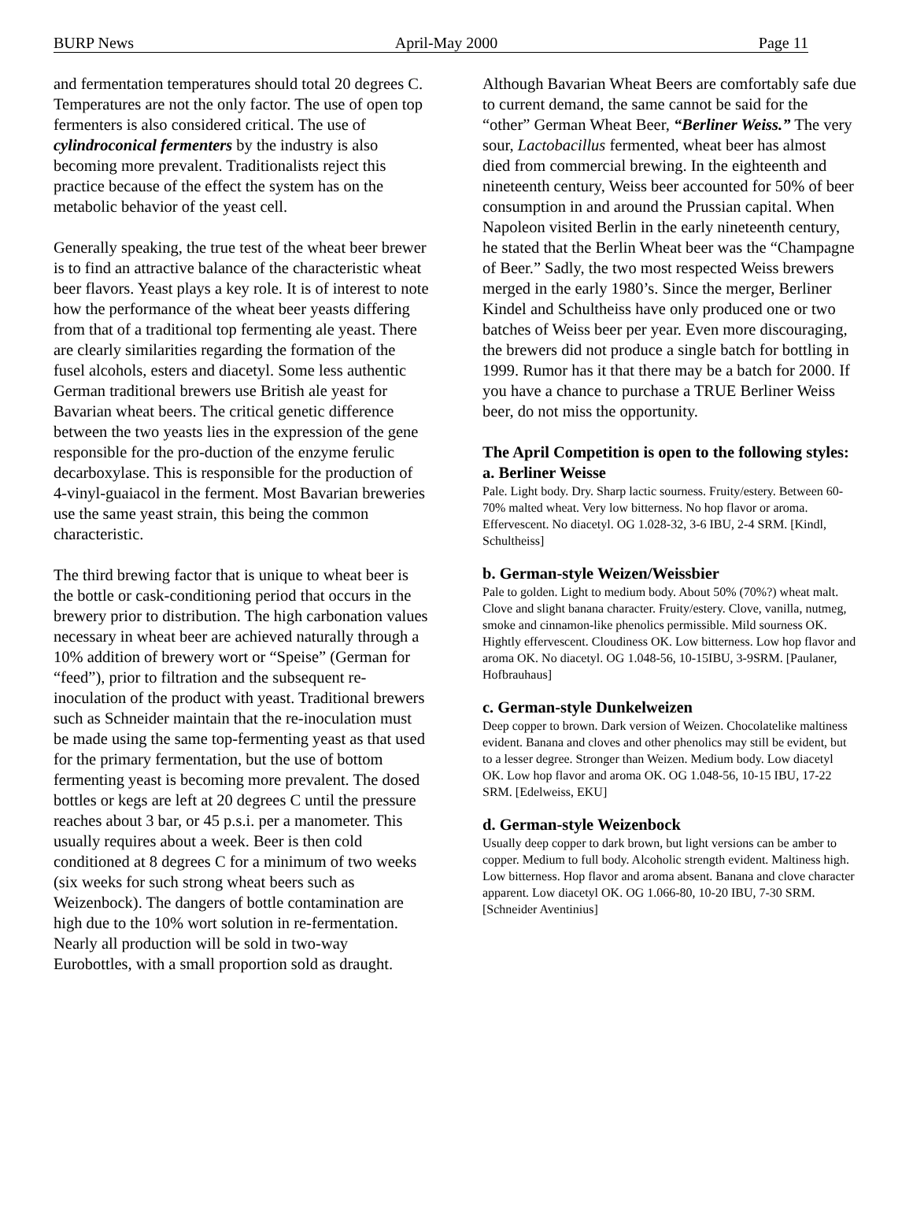BURP News April-May 2000 Page 11
and fermentation temperatures should total 20 degrees C. Temperatures are not the only factor. The use of open top fermenters is also considered critical. The use of cylindroconical fermenters by the industry is also becoming more prevalent. Traditionalists reject this practice because of the effect the system has on the metabolic behavior of the yeast cell.
Generally speaking, the true test of the wheat beer brewer is to find an attractive balance of the characteristic wheat beer flavors. Yeast plays a key role. It is of interest to note how the performance of the wheat beer yeasts differing from that of a traditional top fermenting ale yeast. There are clearly similarities regarding the formation of the fusel alcohols, esters and diacetyl. Some less authentic German traditional brewers use British ale yeast for Bavarian wheat beers. The critical genetic difference between the two yeasts lies in the expression of the gene responsible for the pro-duction of the enzyme ferulic decarboxylase. This is responsible for the production of 4-vinyl-guaiacol in the ferment. Most Bavarian breweries use the same yeast strain, this being the common characteristic.
The third brewing factor that is unique to wheat beer is the bottle or cask-conditioning period that occurs in the brewery prior to distribution. The high carbonation values necessary in wheat beer are achieved naturally through a 10% addition of brewery wort or “Speise” (German for “feed”), prior to filtration and the subsequent re-inoculation of the product with yeast. Traditional brewers such as Schneider maintain that the re-inoculation must be made using the same top-fermenting yeast as that used for the primary fermentation, but the use of bottom fermenting yeast is becoming more prevalent. The dosed bottles or kegs are left at 20 degrees C until the pressure reaches about 3 bar, or 45 p.s.i. per a manometer. This usually requires about a week. Beer is then cold conditioned at 8 degrees C for a minimum of two weeks (six weeks for such strong wheat beers such as Weizenbock). The dangers of bottle contamination are high due to the 10% wort solution in re-fermentation. Nearly all production will be sold in two-way Eurobottles, with a small proportion sold as draught.
Although Bavarian Wheat Beers are comfortably safe due to current demand, the same cannot be said for the “other” German Wheat Beer, “Berliner Weiss.” The very sour, Lactobacillus fermented, wheat beer has almost died from commercial brewing. In the eighteenth and nineteenth century, Weiss beer accounted for 50% of beer consumption in and around the Prussian capital. When Napoleon visited Berlin in the early nineteenth century, he stated that the Berlin Wheat beer was the “Champagne of Beer.” Sadly, the two most respected Weiss brewers merged in the early 1980’s. Since the merger, Berliner Kindel and Schultheiss have only produced one or two batches of Weiss beer per year. Even more discouraging, the brewers did not produce a single batch for bottling in 1999. Rumor has it that there may be a batch for 2000. If you have a chance to purchase a TRUE Berliner Weiss beer, do not miss the opportunity.
The April Competition is open to the following styles:
a. Berliner Weisse
Pale. Light body. Dry. Sharp lactic sourness. Fruity/estery. Between 60-70% malted wheat. Very low bitterness. No hop flavor or aroma. Effervescent. No diacetyl. OG 1.028-32, 3-6 IBU, 2-4 SRM. [Kindl, Schultheiss]
b. German-style Weizen/Weissbier
Pale to golden. Light to medium body. About 50% (70%?) wheat malt. Clove and slight banana character. Fruity/estery. Clove, vanilla, nutmeg, smoke and cinnamon-like phenolics permissible. Mild sourness OK. Hightly effervescent. Cloudiness OK. Low bitterness. Low hop flavor and aroma OK. No diacetyl. OG 1.048-56, 10-15IBU, 3-9SRM. [Paulaner, Hofbrauhaus]
c. German-style Dunkelweizen
Deep copper to brown. Dark version of Weizen. Chocolatelike maltiness evident. Banana and cloves and other phenolics may still be evident, but to a lesser degree. Stronger than Weizen. Medium body. Low diacetyl OK. Low hop flavor and aroma OK. OG 1.048-56, 10-15 IBU, 17-22 SRM. [Edelweiss, EKU]
d. German-style Weizenbock
Usually deep copper to dark brown, but light versions can be amber to copper. Medium to full body. Alcoholic strength evident. Maltiness high. Low bitterness. Hop flavor and aroma absent. Banana and clove character apparent. Low diacetyl OK. OG 1.066-80, 10-20 IBU, 7-30 SRM. [Schneider Aventinius]